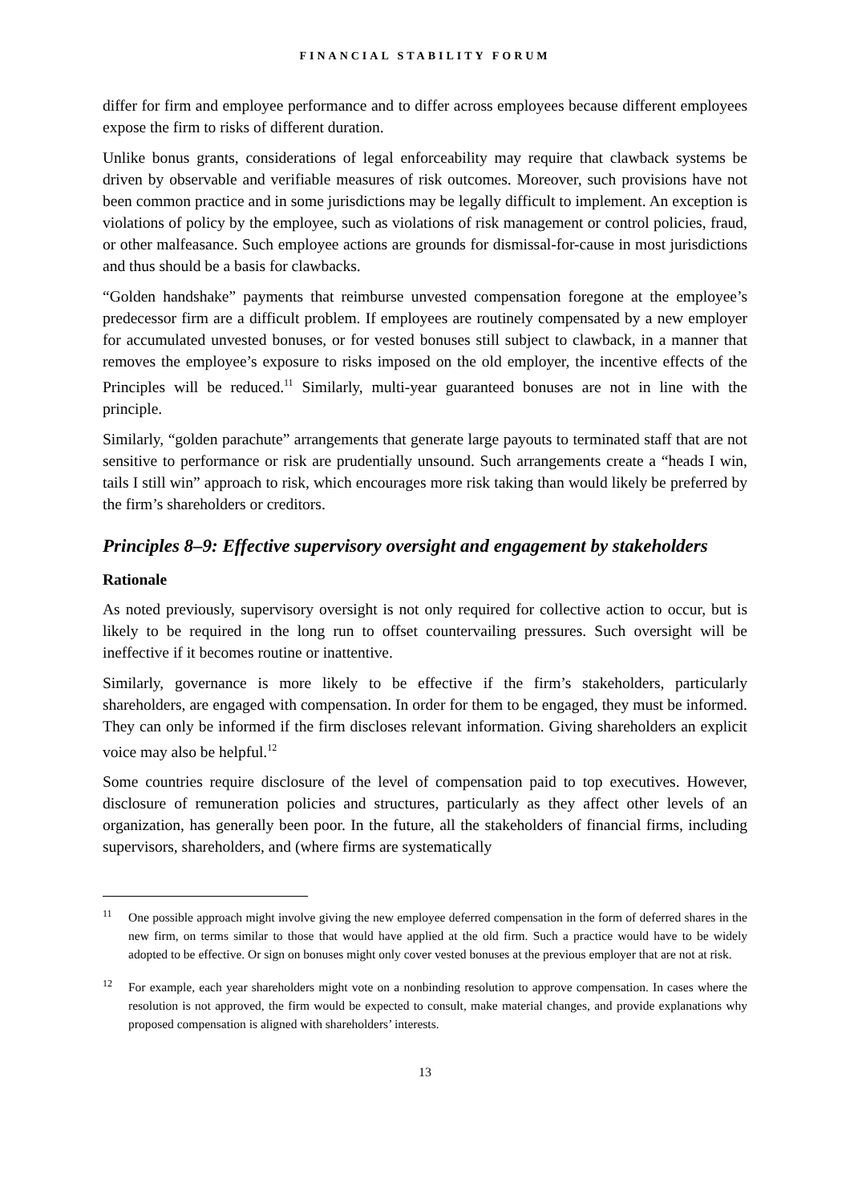FINANCIAL STABILITY FORUM
differ for firm and employee performance and to differ across employees because different employees expose the firm to risks of different duration.
Unlike bonus grants, considerations of legal enforceability may require that clawback systems be driven by observable and verifiable measures of risk outcomes. Moreover, such provisions have not been common practice and in some jurisdictions may be legally difficult to implement. An exception is violations of policy by the employee, such as violations of risk management or control policies, fraud, or other malfeasance. Such employee actions are grounds for dismissal-for-cause in most jurisdictions and thus should be a basis for clawbacks.
“Golden handshake” payments that reimburse unvested compensation foregone at the employee’s predecessor firm are a difficult problem. If employees are routinely compensated by a new employer for accumulated unvested bonuses, or for vested bonuses still subject to clawback, in a manner that removes the employee’s exposure to risks imposed on the old employer, the incentive effects of the Principles will be reduced.<sup>11</sup> Similarly, multi-year guaranteed bonuses are not in line with the principle.
Similarly, “golden parachute” arrangements that generate large payouts to terminated staff that are not sensitive to performance or risk are prudentially unsound. Such arrangements create a “heads I win, tails I still win” approach to risk, which encourages more risk taking than would likely be preferred by the firm’s shareholders or creditors.
Principles 8–9: Effective supervisory oversight and engagement by stakeholders
Rationale
As noted previously, supervisory oversight is not only required for collective action to occur, but is likely to be required in the long run to offset countervailing pressures. Such oversight will be ineffective if it becomes routine or inattentive.
Similarly, governance is more likely to be effective if the firm’s stakeholders, particularly shareholders, are engaged with compensation. In order for them to be engaged, they must be informed. They can only be informed if the firm discloses relevant information. Giving shareholders an explicit voice may also be helpful.<sup>12</sup>
Some countries require disclosure of the level of compensation paid to top executives. However, disclosure of remuneration policies and structures, particularly as they affect other levels of an organization, has generally been poor. In the future, all the stakeholders of financial firms, including supervisors, shareholders, and (where firms are systematically
11 One possible approach might involve giving the new employee deferred compensation in the form of deferred shares in the new firm, on terms similar to those that would have applied at the old firm. Such a practice would have to be widely adopted to be effective. Or sign on bonuses might only cover vested bonuses at the previous employer that are not at risk.
12 For example, each year shareholders might vote on a nonbinding resolution to approve compensation. In cases where the resolution is not approved, the firm would be expected to consult, make material changes, and provide explanations why proposed compensation is aligned with shareholders’ interests.
13